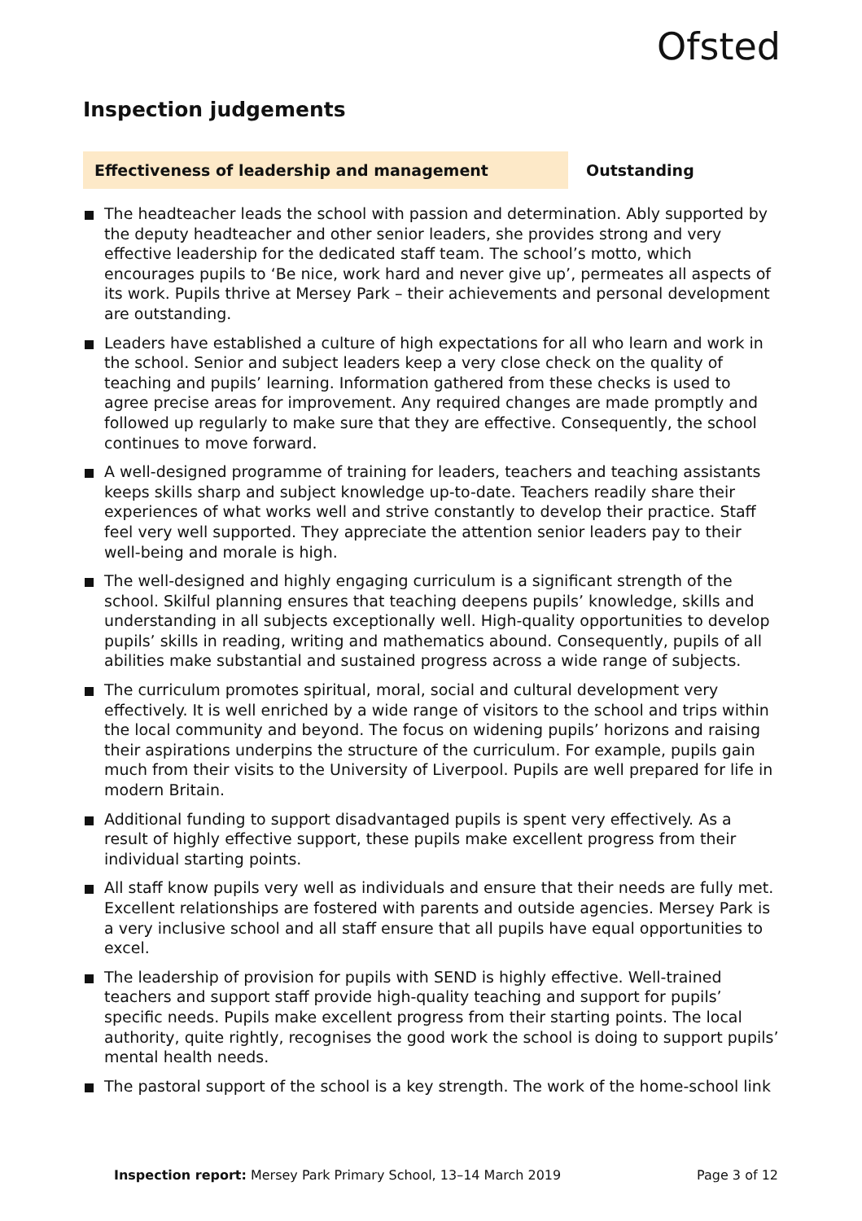Ofsted
Inspection judgements
Effectiveness of leadership and management Outstanding
The headteacher leads the school with passion and determination. Ably supported by the deputy headteacher and other senior leaders, she provides strong and very effective leadership for the dedicated staff team. The school’s motto, which encourages pupils to ‘Be nice, work hard and never give up’, permeates all aspects of its work. Pupils thrive at Mersey Park – their achievements and personal development are outstanding.
Leaders have established a culture of high expectations for all who learn and work in the school. Senior and subject leaders keep a very close check on the quality of teaching and pupils’ learning. Information gathered from these checks is used to agree precise areas for improvement. Any required changes are made promptly and followed up regularly to make sure that they are effective. Consequently, the school continues to move forward.
A well-designed programme of training for leaders, teachers and teaching assistants keeps skills sharp and subject knowledge up-to-date. Teachers readily share their experiences of what works well and strive constantly to develop their practice. Staff feel very well supported. They appreciate the attention senior leaders pay to their well-being and morale is high.
The well-designed and highly engaging curriculum is a significant strength of the school. Skilful planning ensures that teaching deepens pupils’ knowledge, skills and understanding in all subjects exceptionally well. High-quality opportunities to develop pupils’ skills in reading, writing and mathematics abound. Consequently, pupils of all abilities make substantial and sustained progress across a wide range of subjects.
The curriculum promotes spiritual, moral, social and cultural development very effectively. It is well enriched by a wide range of visitors to the school and trips within the local community and beyond. The focus on widening pupils’ horizons and raising their aspirations underpins the structure of the curriculum. For example, pupils gain much from their visits to the University of Liverpool. Pupils are well prepared for life in modern Britain.
Additional funding to support disadvantaged pupils is spent very effectively. As a result of highly effective support, these pupils make excellent progress from their individual starting points.
All staff know pupils very well as individuals and ensure that their needs are fully met. Excellent relationships are fostered with parents and outside agencies. Mersey Park is a very inclusive school and all staff ensure that all pupils have equal opportunities to excel.
The leadership of provision for pupils with SEND is highly effective. Well-trained teachers and support staff provide high-quality teaching and support for pupils’ specific needs. Pupils make excellent progress from their starting points. The local authority, quite rightly, recognises the good work the school is doing to support pupils’ mental health needs.
The pastoral support of the school is a key strength. The work of the home-school link
Inspection report: Mersey Park Primary School, 13–14 March 2019 Page 3 of 12